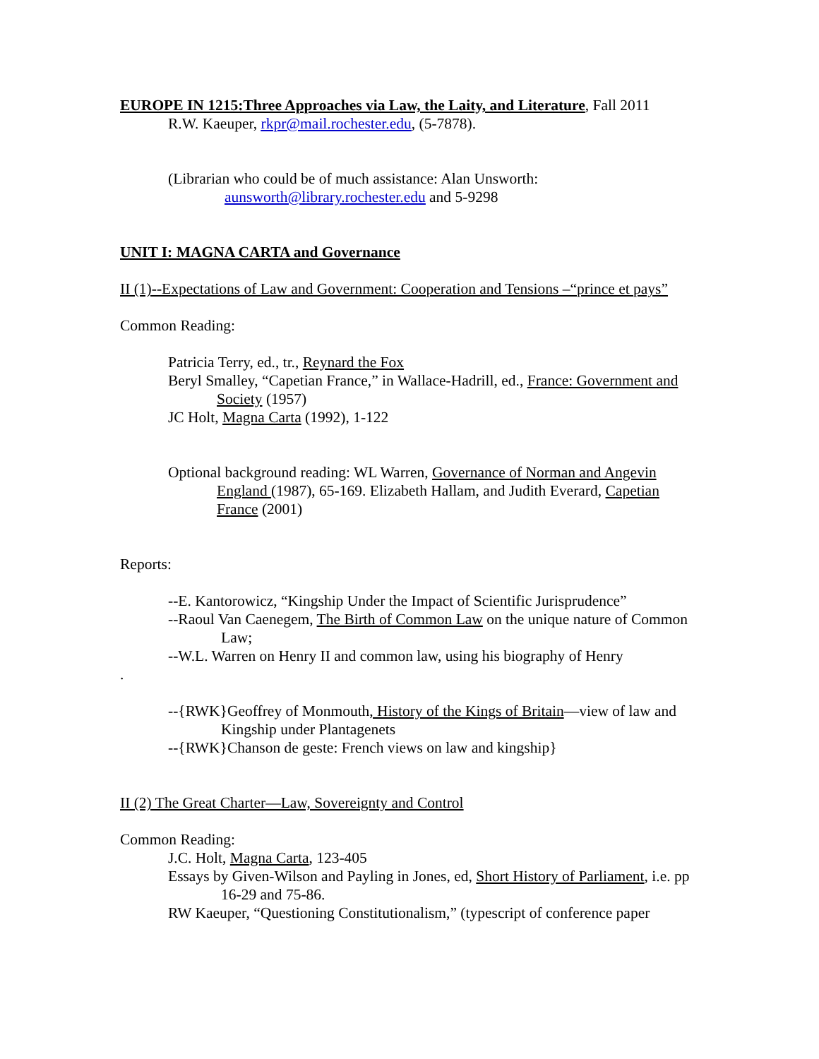EUROPE IN 1215:Three Approaches via Law, the Laity, and Literature, Fall 2011
R.W. Kaeuper, rkpr@mail.rochester.edu, (5-7878).
(Librarian who could be of much assistance: Alan Unsworth:
aunsworth@library.rochester.edu and 5-9298
UNIT I: MAGNA CARTA and Governance
II (1)--Expectations of Law and Government: Cooperation and Tensions –“prince et pays”
Common Reading:
Patricia Terry, ed., tr., Reynard the Fox
Beryl Smalley, “Capetian France,” in Wallace-Hadrill, ed., France: Government and Society (1957)
JC Holt, Magna Carta (1992), 1-122
Optional background reading: WL Warren, Governance of Norman and Angevin England (1987), 65-169. Elizabeth Hallam, and Judith Everard, Capetian France (2001)
Reports:
--E. Kantorowicz, “Kingship Under the Impact of Scientific Jurisprudence”
--Raoul Van Caenegem, The Birth of Common Law on the unique nature of Common Law;
--W.L. Warren on Henry II and common law, using his biography of Henry
.
--{RWK}Geoffrey of Monmouth, History of the Kings of Britain—view of law and Kingship under Plantagenets
--{RWK}Chanson de geste: French views on law and kingship}
II (2) The Great Charter—Law, Sovereignty and Control
Common Reading:
J.C. Holt, Magna Carta, 123-405
Essays by Given-Wilson and Payling in Jones, ed, Short History of Parliament, i.e. pp 16-29 and 75-86.
RW Kaeuper, “Questioning Constitutionalism,” (typescript of conference paper